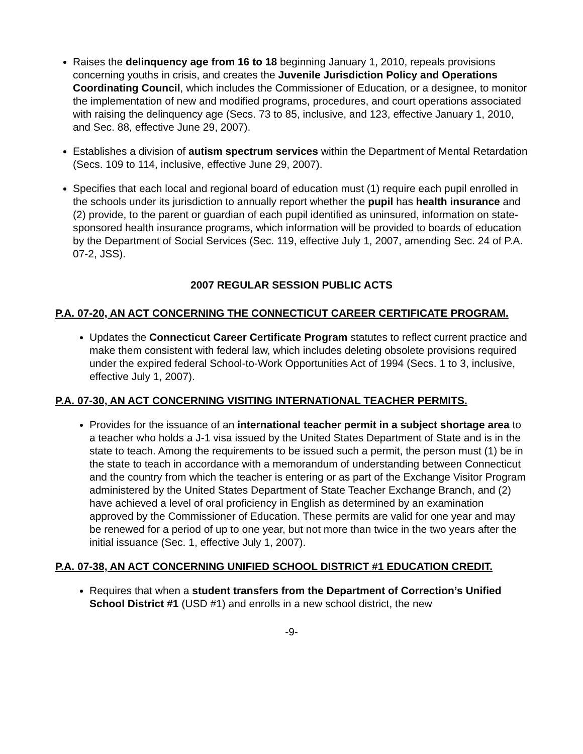Raises the delinquency age from 16 to 18 beginning January 1, 2010, repeals provisions concerning youths in crisis, and creates the Juvenile Jurisdiction Policy and Operations Coordinating Council, which includes the Commissioner of Education, or a designee, to monitor the implementation of new and modified programs, procedures, and court operations associated with raising the delinquency age (Secs. 73 to 85, inclusive, and 123, effective January 1, 2010, and Sec. 88, effective June 29, 2007).
Establishes a division of autism spectrum services within the Department of Mental Retardation (Secs. 109 to 114, inclusive, effective June 29, 2007).
Specifies that each local and regional board of education must (1) require each pupil enrolled in the schools under its jurisdiction to annually report whether the pupil has health insurance and (2) provide, to the parent or guardian of each pupil identified as uninsured, information on state-sponsored health insurance programs, which information will be provided to boards of education by the Department of Social Services (Sec. 119, effective July 1, 2007, amending Sec. 24 of P.A. 07-2, JSS).
2007 REGULAR SESSION PUBLIC ACTS
P.A. 07-20, AN ACT CONCERNING THE CONNECTICUT CAREER CERTIFICATE PROGRAM.
Updates the Connecticut Career Certificate Program statutes to reflect current practice and make them consistent with federal law, which includes deleting obsolete provisions required under the expired federal School-to-Work Opportunities Act of 1994 (Secs. 1 to 3, inclusive, effective July 1, 2007).
P.A. 07-30, AN ACT CONCERNING VISITING INTERNATIONAL TEACHER PERMITS.
Provides for the issuance of an international teacher permit in a subject shortage area to a teacher who holds a J-1 visa issued by the United States Department of State and is in the state to teach. Among the requirements to be issued such a permit, the person must (1) be in the state to teach in accordance with a memorandum of understanding between Connecticut and the country from which the teacher is entering or as part of the Exchange Visitor Program administered by the United States Department of State Teacher Exchange Branch, and (2) have achieved a level of oral proficiency in English as determined by an examination approved by the Commissioner of Education. These permits are valid for one year and may be renewed for a period of up to one year, but not more than twice in the two years after the initial issuance (Sec. 1, effective July 1, 2007).
P.A. 07-38, AN ACT CONCERNING UNIFIED SCHOOL DISTRICT #1 EDUCATION CREDIT.
Requires that when a student transfers from the Department of Correction’s Unified School District #1 (USD #1) and enrolls in a new school district, the new
-9-